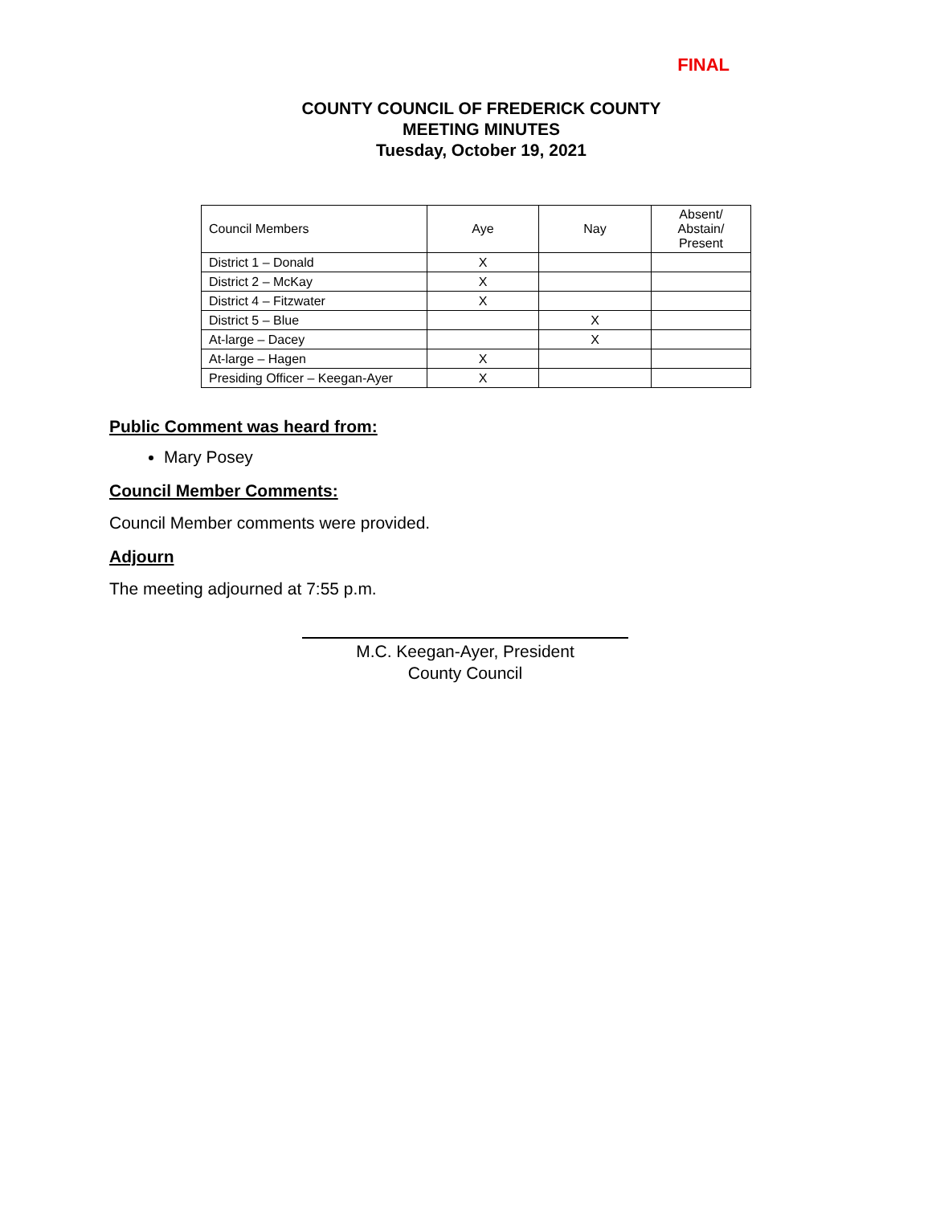FINAL
COUNTY COUNCIL OF FREDERICK COUNTY
MEETING MINUTES
Tuesday, October 19, 2021
| Council Members | Aye | Nay | Absent/ Abstain/ Present |
| District 1 – Donald | X | | |
| District 2 – McKay | X | | |
| District 4 – Fitzwater | X | | |
| District 5 – Blue | | X | |
| At-large – Dacey | | X | |
| At-large – Hagen | X | | |
| Presiding Officer – Keegan-Ayer | X | | |
Public Comment was heard from:
Mary Posey
Council Member Comments:
Council Member comments were provided.
Adjourn
The meeting adjourned at 7:55 p.m.
M.C. Keegan-Ayer, President
County Council